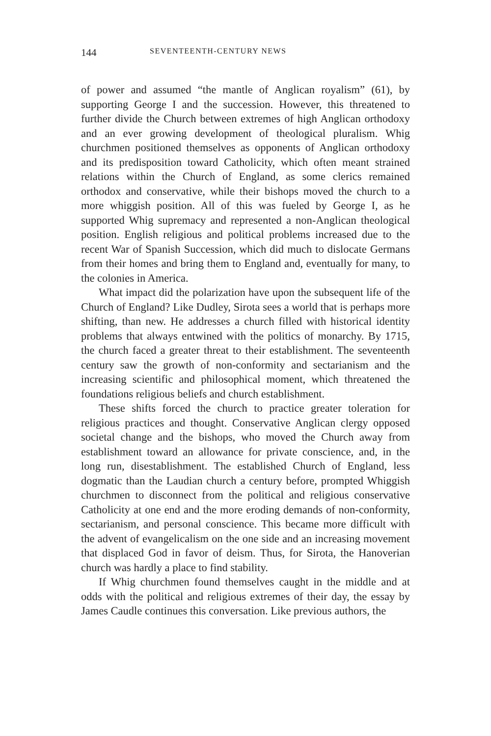144 SEVENTEENTH-CENTURY NEWS
of power and assumed “the mantle of Anglican royalism” (61), by supporting George I and the succession. However, this threatened to further divide the Church between extremes of high Anglican orthodoxy and an ever growing development of theological pluralism. Whig churchmen positioned themselves as opponents of Anglican orthodoxy and its predisposition toward Catholicity, which often meant strained relations within the Church of England, as some clerics remained orthodox and conservative, while their bishops moved the church to a more whiggish position. All of this was fueled by George I, as he supported Whig supremacy and represented a non-Anglican theological position. English religious and political problems increased due to the recent War of Spanish Succession, which did much to dislocate Germans from their homes and bring them to England and, eventually for many, to the colonies in America.
What impact did the polarization have upon the subsequent life of the Church of England? Like Dudley, Sirota sees a world that is perhaps more shifting, than new. He addresses a church filled with historical identity problems that always entwined with the politics of monarchy. By 1715, the church faced a greater threat to their establishment. The seventeenth century saw the growth of non-conformity and sectarianism and the increasing scientific and philosophical moment, which threatened the foundations religious beliefs and church establishment.
These shifts forced the church to practice greater toleration for religious practices and thought. Conservative Anglican clergy opposed societal change and the bishops, who moved the Church away from establishment toward an allowance for private conscience, and, in the long run, disestablishment. The established Church of England, less dogmatic than the Laudian church a century before, prompted Whiggish churchmen to disconnect from the political and religious conservative Catholicity at one end and the more eroding demands of non-conformity, sectarianism, and personal conscience. This became more difficult with the advent of evangelicalism on the one side and an increasing movement that displaced God in favor of deism. Thus, for Sirota, the Hanoverian church was hardly a place to find stability.
If Whig churchmen found themselves caught in the middle and at odds with the political and religious extremes of their day, the essay by James Caudle continues this conversation. Like previous authors, the